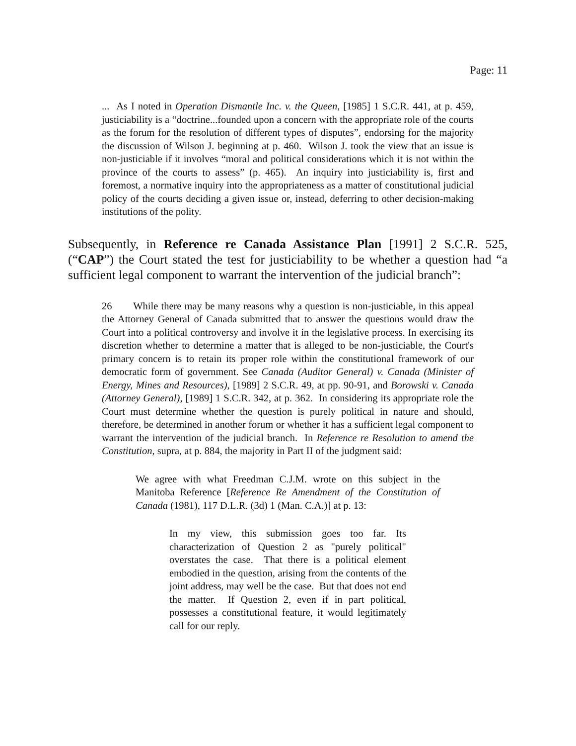Page: 11
... As I noted in Operation Dismantle Inc. v. the Queen, [1985] 1 S.C.R. 441, at p. 459, justiciability is a “doctrine...founded upon a concern with the appropriate role of the courts as the forum for the resolution of different types of disputes”, endorsing for the majority the discussion of Wilson J. beginning at p. 460. Wilson J. took the view that an issue is non-justiciable if it involves “moral and political considerations which it is not within the province of the courts to assess” (p. 465). An inquiry into justiciability is, first and foremost, a normative inquiry into the appropriateness as a matter of constitutional judicial policy of the courts deciding a given issue or, instead, deferring to other decision-making institutions of the polity.
Subsequently, in Reference re Canada Assistance Plan [1991] 2 S.C.R. 525, (“CAP”) the Court stated the test for justiciability to be whether a question had “a sufficient legal component to warrant the intervention of the judicial branch”:
26 While there may be many reasons why a question is non-justiciable, in this appeal the Attorney General of Canada submitted that to answer the questions would draw the Court into a political controversy and involve it in the legislative process. In exercising its discretion whether to determine a matter that is alleged to be non-justiciable, the Court's primary concern is to retain its proper role within the constitutional framework of our democratic form of government. See Canada (Auditor General) v. Canada (Minister of Energy, Mines and Resources), [1989] 2 S.C.R. 49, at pp. 90-91, and Borowski v. Canada (Attorney General), [1989] 1 S.C.R. 342, at p. 362. In considering its appropriate role the Court must determine whether the question is purely political in nature and should, therefore, be determined in another forum or whether it has a sufficient legal component to warrant the intervention of the judicial branch. In Reference re Resolution to amend the Constitution, supra, at p. 884, the majority in Part II of the judgment said:
We agree with what Freedman C.J.M. wrote on this subject in the Manitoba Reference [Reference Re Amendment of the Constitution of Canada (1981), 117 D.L.R. (3d) 1 (Man. C.A.)] at p. 13:
In my view, this submission goes too far. Its characterization of Question 2 as "purely political" overstates the case. That there is a political element embodied in the question, arising from the contents of the joint address, may well be the case. But that does not end the matter. If Question 2, even if in part political, possesses a constitutional feature, it would legitimately call for our reply.